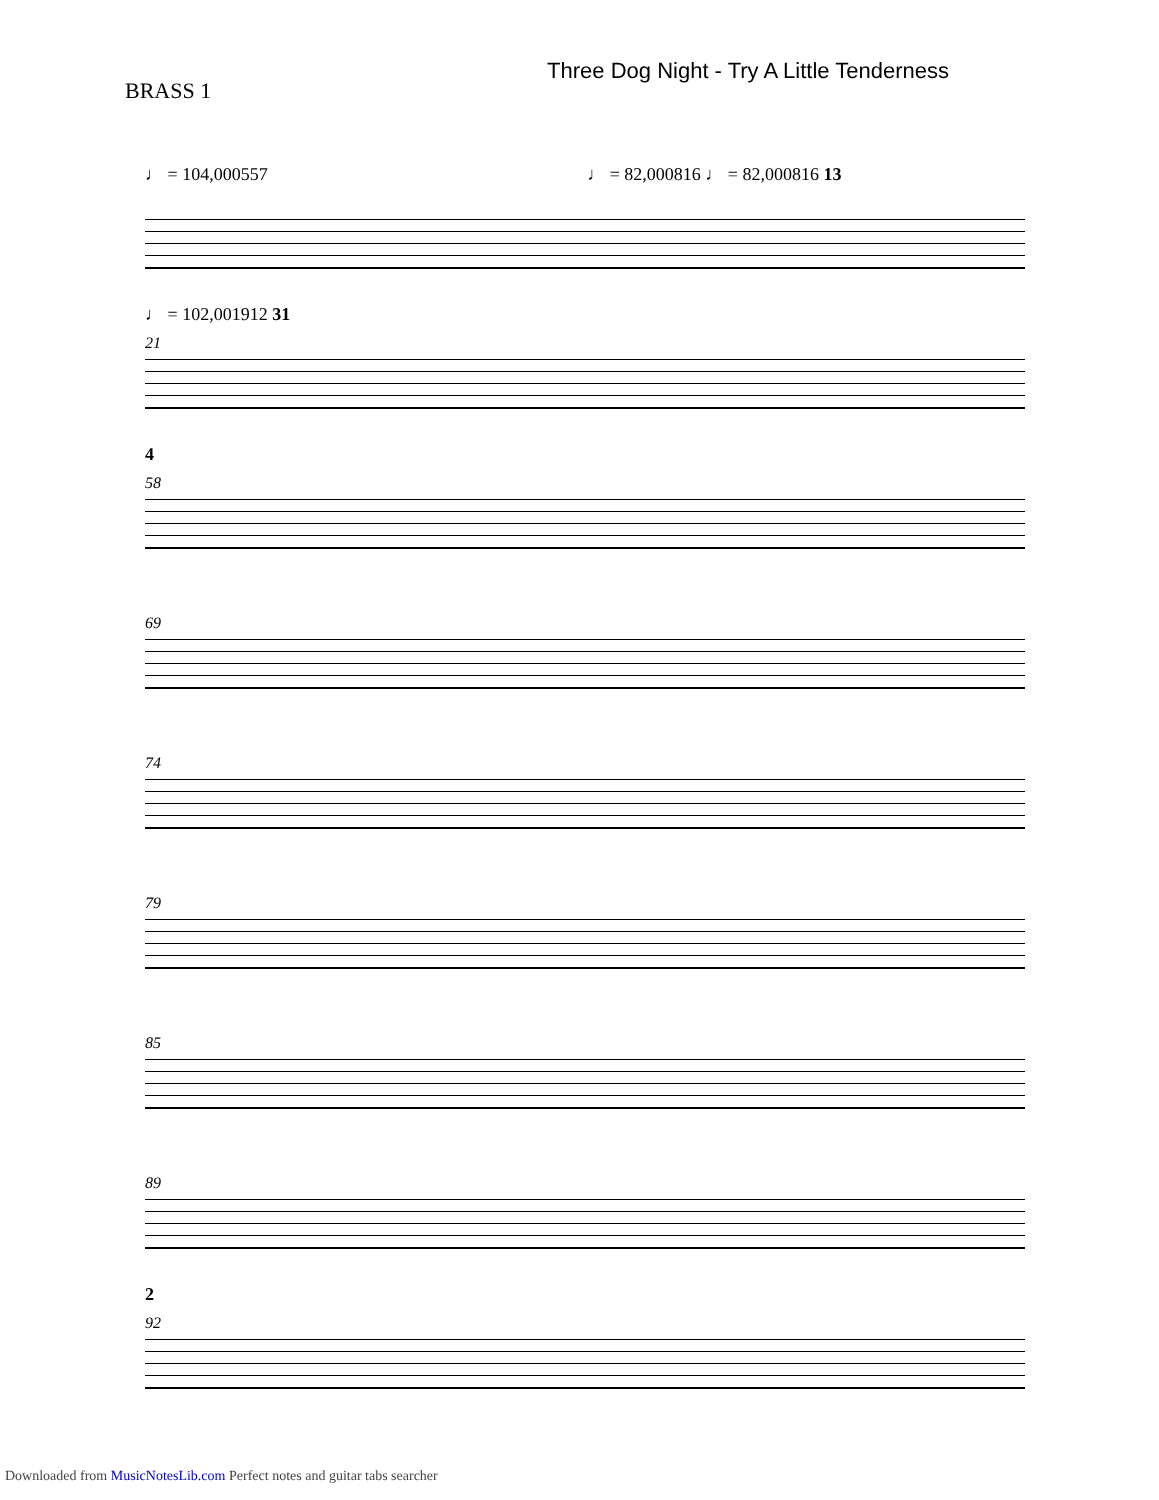BRASS 1
Three Dog Night - Try A Little Tenderness
♩ = 104,000557 ♩ = 82,000816 ♩ = 82,000816 13
♩ = 102,001912 31
21
4
58
69
74
79
85
89
2
92
Downloaded from MusicNotesLib.com Perfect notes and guitar tabs searcher